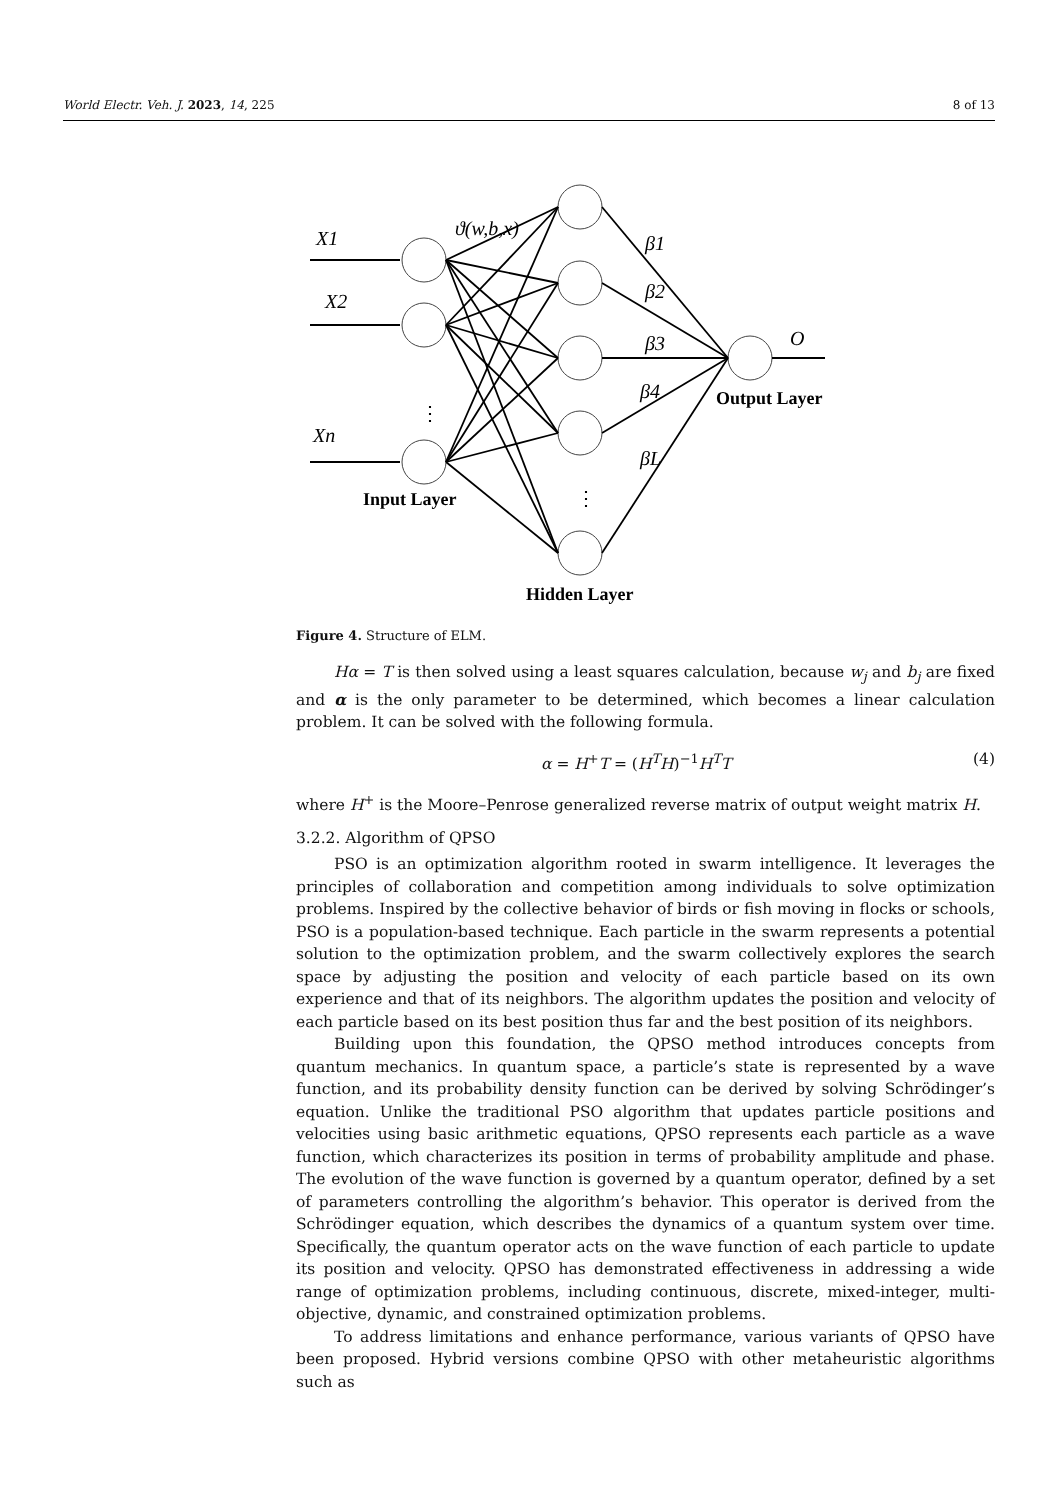World Electr. Veh. J. 2023, 14, 225 8 of 13
X1
X2
Xn
ϑ(w,b,x)
O
β1
β2
β3
β4
βL
Input Layer
Hidden Layer
Output Layer
⋮
⋮
Figure 4. Structure of ELM.
Hα = T is then solved using a least squares calculation, because w<sub>j</sub> and b<sub>j</sub> are fixed and α is the only parameter to be determined, which becomes a linear calculation problem. It can be solved with the following formula.
α = H<sup>+</sup>T = (H<sup>T</sup>H)<sup>−1</sup>H<sup>T</sup>T (4)
where H<sup>+</sup> is the Moore–Penrose generalized reverse matrix of output weight matrix H.
3.2.2. Algorithm of QPSO
PSO is an optimization algorithm rooted in swarm intelligence. It leverages the principles of collaboration and competition among individuals to solve optimization problems. Inspired by the collective behavior of birds or fish moving in flocks or schools, PSO is a population-based technique. Each particle in the swarm represents a potential solution to the optimization problem, and the swarm collectively explores the search space by adjusting the position and velocity of each particle based on its own experience and that of its neighbors. The algorithm updates the position and velocity of each particle based on its best position thus far and the best position of its neighbors.
Building upon this foundation, the QPSO method introduces concepts from quantum mechanics. In quantum space, a particle’s state is represented by a wave function, and its probability density function can be derived by solving Schrödinger’s equation. Unlike the traditional PSO algorithm that updates particle positions and velocities using basic arithmetic equations, QPSO represents each particle as a wave function, which characterizes its position in terms of probability amplitude and phase. The evolution of the wave function is governed by a quantum operator, defined by a set of parameters controlling the algorithm’s behavior. This operator is derived from the Schrödinger equation, which describes the dynamics of a quantum system over time. Specifically, the quantum operator acts on the wave function of each particle to update its position and velocity. QPSO has demonstrated effectiveness in addressing a wide range of optimization problems, including continuous, discrete, mixed-integer, multi-objective, dynamic, and constrained optimization problems.
To address limitations and enhance performance, various variants of QPSO have been proposed. Hybrid versions combine QPSO with other metaheuristic algorithms such as